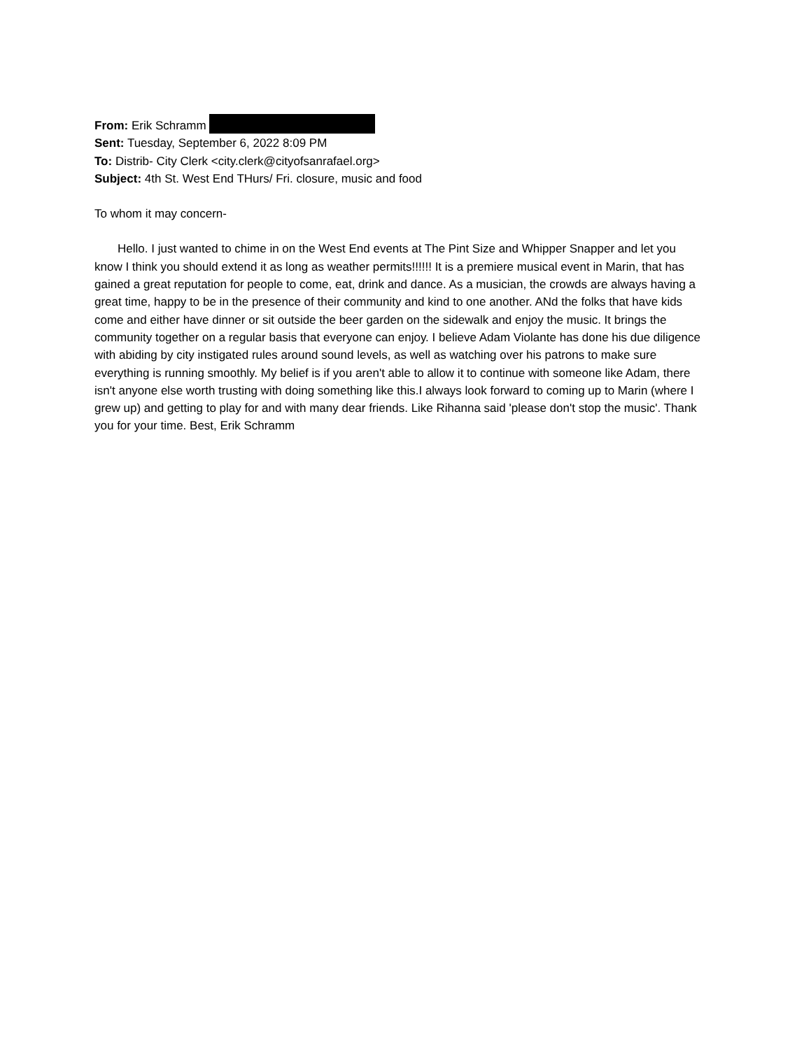From: Erik Schramm
Sent: Tuesday, September 6, 2022 8:09 PM
To: Distrib- City Clerk <city.clerk@cityofsanrafael.org>
Subject: 4th St. West End THurs/ Fri. closure, music and food
To whom it may concern-
Hello. I just wanted to chime in on the West End events at The Pint Size and Whipper Snapper and let you know I think you should extend it as long as weather permits!!!!!! It is a premiere musical event in Marin, that has gained a great reputation for people to come, eat, drink and dance. As a musician, the crowds are always having a great time, happy to be in the presence of their community and kind to one another. ANd the folks that have kids come and either have dinner or sit outside the beer garden on the sidewalk and enjoy the music. It brings the community together on a regular basis that everyone can enjoy. I believe Adam Violante has done his due diligence with abiding by city instigated rules around sound levels, as well as watching over his patrons to make sure everything is running smoothly. My belief is if you aren't able to allow it to continue with someone like Adam, there isn't anyone else worth trusting with doing something like this.I always look forward to coming up to Marin (where I grew up) and getting to play for and with many dear friends. Like Rihanna said 'please don't stop the music'. Thank you for your time. Best, Erik Schramm